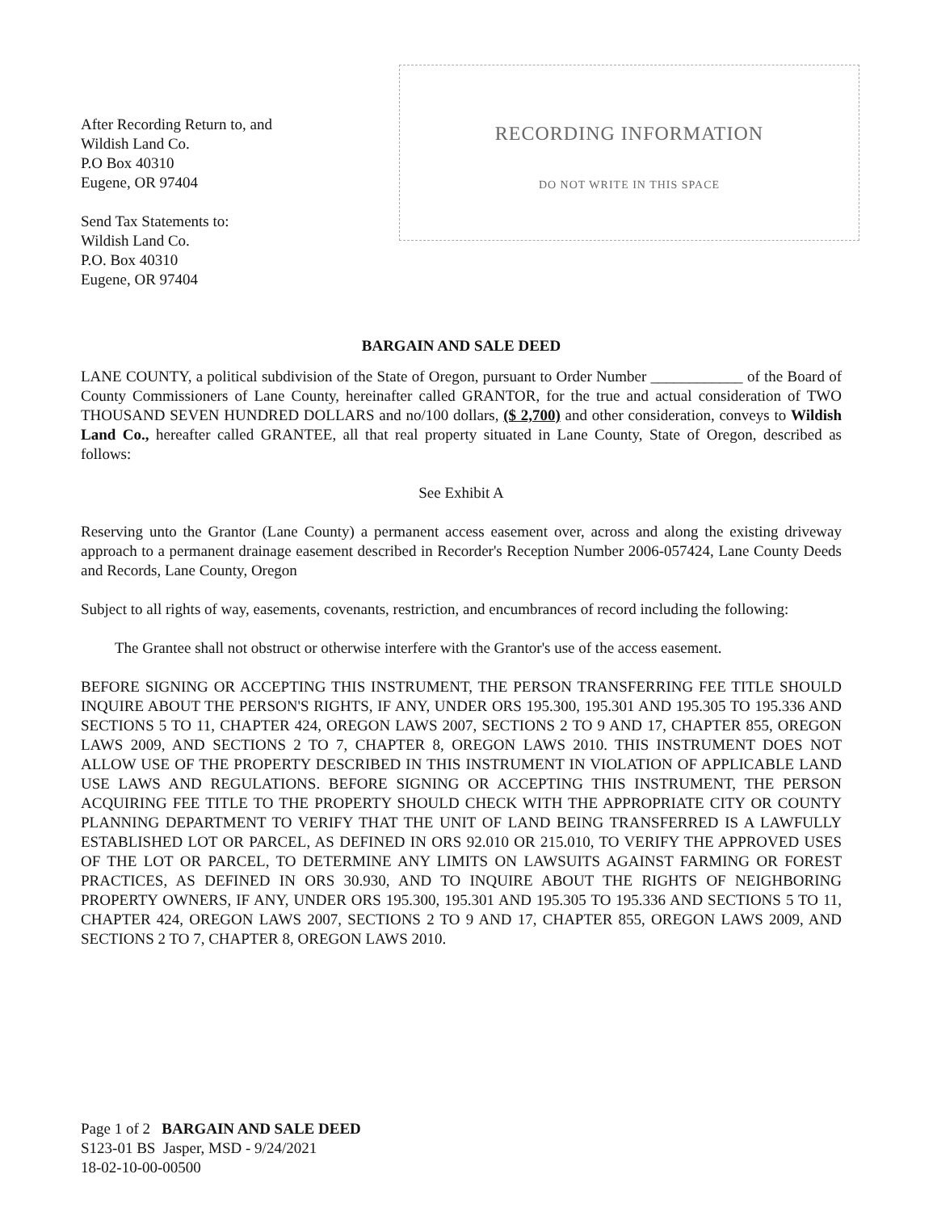After Recording Return to, and
Wildish Land Co.
P.O Box 40310
Eugene, OR 97404
Send Tax Statements to:
Wildish Land Co.
P.O. Box 40310
Eugene, OR 97404
RECORDING INFORMATION
DO NOT WRITE IN THIS SPACE
BARGAIN AND SALE DEED
LANE COUNTY, a political subdivision of the State of Oregon, pursuant to Order Number ____________ of the Board of County Commissioners of Lane County, hereinafter called GRANTOR, for the true and actual consideration of TWO THOUSAND SEVEN HUNDRED DOLLARS and no/100 dollars, ($ 2,700) and other consideration, conveys to Wildish Land Co., hereafter called GRANTEE, all that real property situated in Lane County, State of Oregon, described as follows:
See Exhibit A
Reserving unto the Grantor (Lane County) a permanent access easement over, across and along the existing driveway approach to a permanent drainage easement described in Recorder's Reception Number 2006-057424, Lane County Deeds and Records, Lane County, Oregon
Subject to all rights of way, easements, covenants, restriction, and encumbrances of record including the following:
The Grantee shall not obstruct or otherwise interfere with the Grantor's use of the access easement.
BEFORE SIGNING OR ACCEPTING THIS INSTRUMENT, THE PERSON TRANSFERRING FEE TITLE SHOULD INQUIRE ABOUT THE PERSON'S RIGHTS, IF ANY, UNDER ORS 195.300, 195.301 AND 195.305 TO 195.336 AND SECTIONS 5 TO 11, CHAPTER 424, OREGON LAWS 2007, SECTIONS 2 TO 9 AND 17, CHAPTER 855, OREGON LAWS 2009, AND SECTIONS 2 TO 7, CHAPTER 8, OREGON LAWS 2010. THIS INSTRUMENT DOES NOT ALLOW USE OF THE PROPERTY DESCRIBED IN THIS INSTRUMENT IN VIOLATION OF APPLICABLE LAND USE LAWS AND REGULATIONS. BEFORE SIGNING OR ACCEPTING THIS INSTRUMENT, THE PERSON ACQUIRING FEE TITLE TO THE PROPERTY SHOULD CHECK WITH THE APPROPRIATE CITY OR COUNTY PLANNING DEPARTMENT TO VERIFY THAT THE UNIT OF LAND BEING TRANSFERRED IS A LAWFULLY ESTABLISHED LOT OR PARCEL, AS DEFINED IN ORS 92.010 OR 215.010, TO VERIFY THE APPROVED USES OF THE LOT OR PARCEL, TO DETERMINE ANY LIMITS ON LAWSUITS AGAINST FARMING OR FOREST PRACTICES, AS DEFINED IN ORS 30.930, AND TO INQUIRE ABOUT THE RIGHTS OF NEIGHBORING PROPERTY OWNERS, IF ANY, UNDER ORS 195.300, 195.301 AND 195.305 TO 195.336 AND SECTIONS 5 TO 11, CHAPTER 424, OREGON LAWS 2007, SECTIONS 2 TO 9 AND 17, CHAPTER 855, OREGON LAWS 2009, AND SECTIONS 2 TO 7, CHAPTER 8, OREGON LAWS 2010.
Page 1 of 2 BARGAIN AND SALE DEED
S123-01 BS Jasper, MSD - 9/24/2021
18-02-10-00-00500